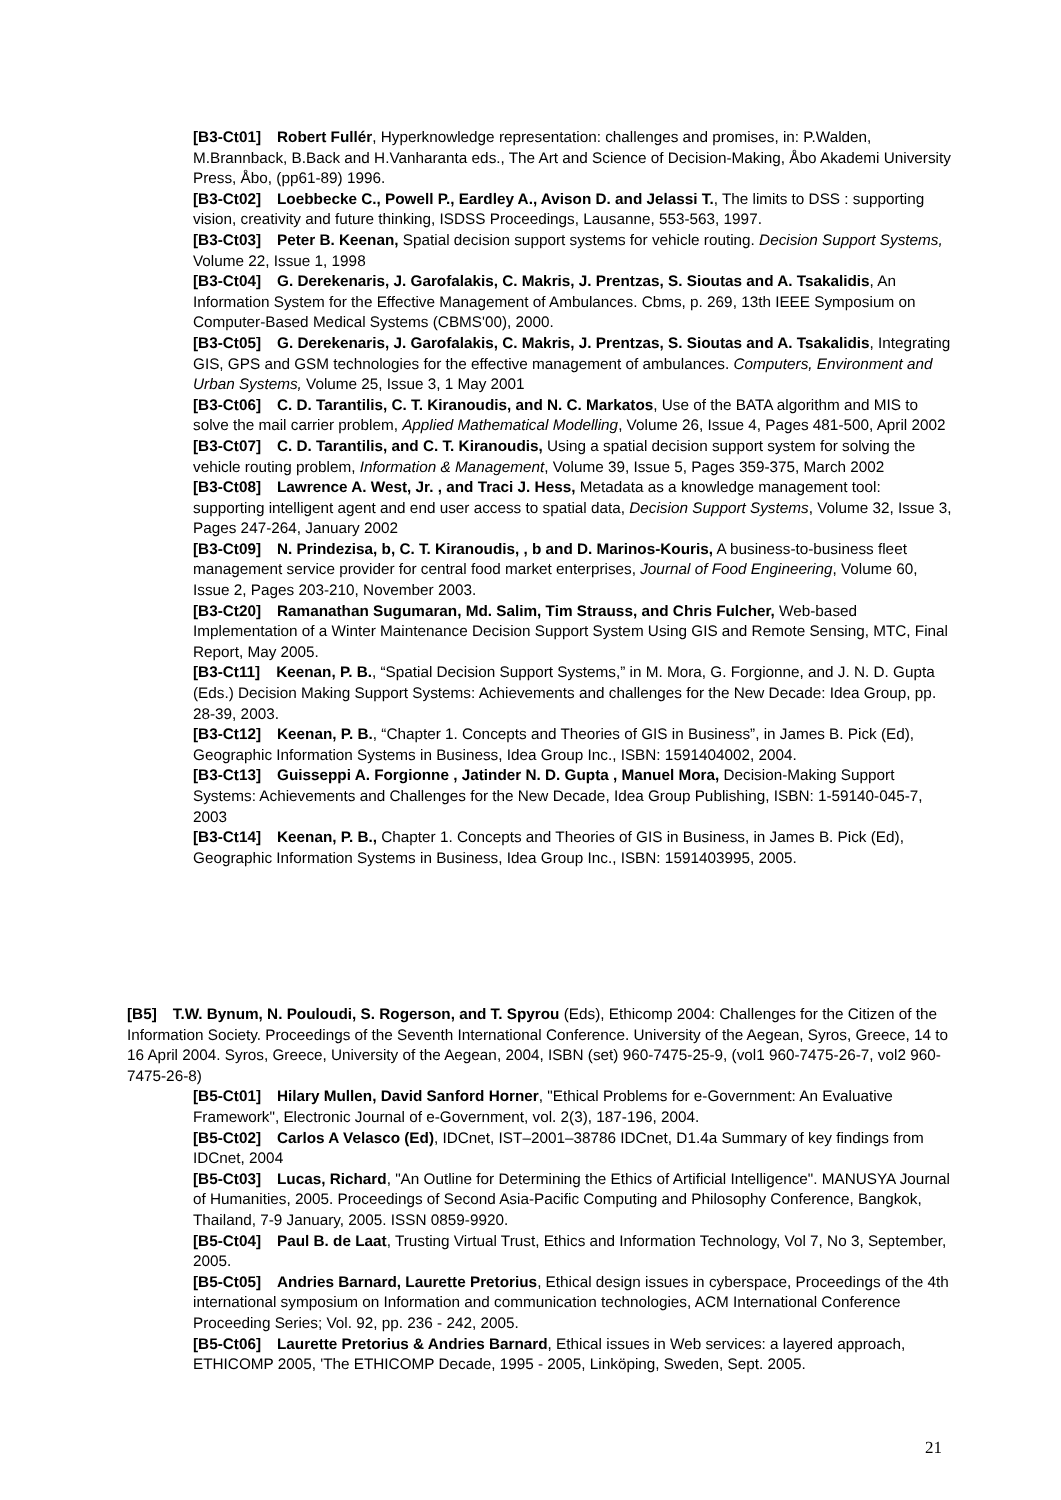[B3-Ct01] Robert Fullér, Hyperknowledge representation: challenges and promises, in: P.Walden, M.Brannback, B.Back and H.Vanharanta eds., The Art and Science of Decision-Making, Åbo Akademi University Press, Åbo, (pp61-89) 1996.
[B3-Ct02] Loebbecke C., Powell P., Eardley A., Avison D. and Jelassi T., The limits to DSS : supporting vision, creativity and future thinking, ISDSS Proceedings, Lausanne, 553-563, 1997.
[B3-Ct03] Peter B. Keenan, Spatial decision support systems for vehicle routing. Decision Support Systems, Volume 22, Issue 1, 1998
[B3-Ct04] G. Derekenaris, J. Garofalakis, C. Makris, J. Prentzas, S. Sioutas and A. Tsakalidis, An Information System for the Effective Management of Ambulances. Cbms, p. 269, 13th IEEE Symposium on Computer-Based Medical Systems (CBMS'00), 2000.
[B3-Ct05] G. Derekenaris, J. Garofalakis, C. Makris, J. Prentzas, S. Sioutas and A. Tsakalidis, Integrating GIS, GPS and GSM technologies for the effective management of ambulances. Computers, Environment and Urban Systems, Volume 25, Issue 3, 1 May 2001
[B3-Ct06] C. D. Tarantilis, C. T. Kiranoudis, and N. C. Markatos, Use of the BATA algorithm and MIS to solve the mail carrier problem, Applied Mathematical Modelling, Volume 26, Issue 4, Pages 481-500, April 2002
[B3-Ct07] C. D. Tarantilis, and C. T. Kiranoudis, Using a spatial decision support system for solving the vehicle routing problem, Information & Management, Volume 39, Issue 5, Pages 359-375, March 2002
[B3-Ct08] Lawrence A. West, Jr. , and Traci J. Hess, Metadata as a knowledge management tool: supporting intelligent agent and end user access to spatial data, Decision Support Systems, Volume 32, Issue 3, Pages 247-264, January 2002
[B3-Ct09] N. Prindezisa, b, C. T. Kiranoudis, , b and D. Marinos-Kouris, A business-to-business fleet management service provider for central food market enterprises, Journal of Food Engineering, Volume 60, Issue 2, Pages 203-210, November 2003.
[B3-Ct20] Ramanathan Sugumaran, Md. Salim, Tim Strauss, and Chris Fulcher, Web-based Implementation of a Winter Maintenance Decision Support System Using GIS and Remote Sensing, MTC, Final Report, May 2005.
[B3-Ct11] Keenan, P. B., “Spatial Decision Support Systems,” in M. Mora, G. Forgionne, and J. N. D. Gupta (Eds.) Decision Making Support Systems: Achievements and challenges for the New Decade: Idea Group, pp. 28-39, 2003.
[B3-Ct12] Keenan, P. B., “Chapter 1. Concepts and Theories of GIS in Business”, in James B. Pick (Ed), Geographic Information Systems in Business, Idea Group Inc., ISBN: 1591404002, 2004.
[B3-Ct13] Guisseppi A. Forgionne , Jatinder N. D. Gupta , Manuel Mora, Decision-Making Support Systems: Achievements and Challenges for the New Decade, Idea Group Publishing, ISBN: 1-59140-045-7, 2003
[B3-Ct14] Keenan, P. B., Chapter 1. Concepts and Theories of GIS in Business, in James B. Pick (Ed), Geographic Information Systems in Business, Idea Group Inc., ISBN: 1591403995, 2005.
[B5] T.W. Bynum, N. Pouloudi, S. Rogerson, and T. Spyrou (Eds), Ethicomp 2004: Challenges for the Citizen of the Information Society. Proceedings of the Seventh International Conference. University of the Aegean, Syros, Greece, 14 to 16 April 2004. Syros, Greece, University of the Aegean, 2004, ISBN (set) 960-7475-25-9, (vol1 960-7475-26-7, vol2 960-7475-26-8)
[B5-Ct01] Hilary Mullen, David Sanford Horner, "Ethical Problems for e-Government: An Evaluative Framework", Electronic Journal of e-Government, vol. 2(3), 187-196, 2004.
[B5-Ct02] Carlos A Velasco (Ed), IDCnet, IST–2001–38786 IDCnet, D1.4a Summary of key findings from IDCnet, 2004
[B5-Ct03] Lucas, Richard, "An Outline for Determining the Ethics of Artificial Intelligence". MANUSYA Journal of Humanities, 2005. Proceedings of Second Asia-Pacific Computing and Philosophy Conference, Bangkok, Thailand, 7-9 January, 2005. ISSN 0859-9920.
[B5-Ct04] Paul B. de Laat, Trusting Virtual Trust, Ethics and Information Technology, Vol 7, No 3, September, 2005.
[B5-Ct05] Andries Barnard, Laurette Pretorius, Ethical design issues in cyberspace, Proceedings of the 4th international symposium on Information and communication technologies, ACM International Conference Proceeding Series; Vol. 92, pp. 236 - 242, 2005.
[B5-Ct06] Laurette Pretorius & Andries Barnard, Ethical issues in Web services: a layered approach, ETHICOMP 2005, 'The ETHICOMP Decade, 1995 - 2005, Linköping, Sweden, Sept. 2005.
21